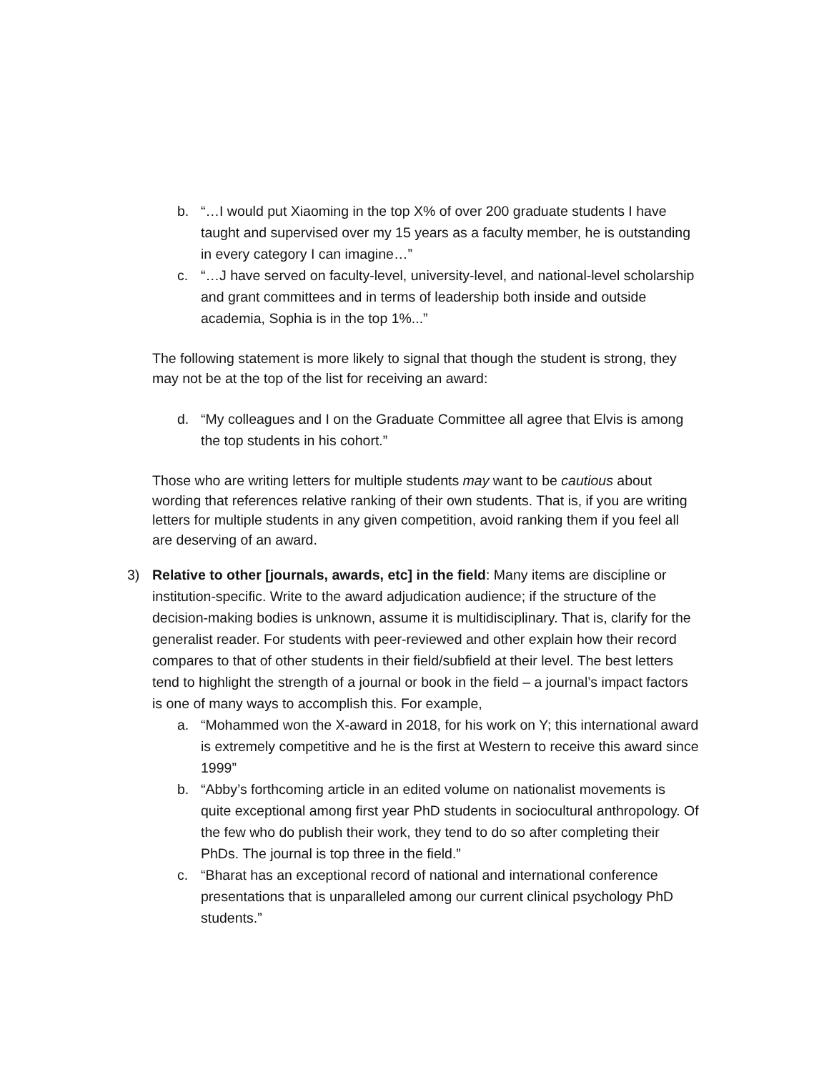b. “…I would put Xiaoming in the top X% of over 200 graduate students I have taught and supervised over my 15 years as a faculty member, he is outstanding in every category I can imagine…”
c. “…J have served on faculty-level, university-level, and national-level scholarship and grant committees and in terms of leadership both inside and outside academia, Sophia is in the top 1%...”
The following statement is more likely to signal that though the student is strong, they may not be at the top of the list for receiving an award:
d. “My colleagues and I on the Graduate Committee all agree that Elvis is among the top students in his cohort.”
Those who are writing letters for multiple students may want to be cautious about wording that references relative ranking of their own students. That is, if you are writing letters for multiple students in any given competition, avoid ranking them if you feel all are deserving of an award.
3) Relative to other [journals, awards, etc] in the field: Many items are discipline or institution-specific. Write to the award adjudication audience; if the structure of the decision-making bodies is unknown, assume it is multidisciplinary. That is, clarify for the generalist reader. For students with peer-reviewed and other explain how their record compares to that of other students in their field/subfield at their level. The best letters tend to highlight the strength of a journal or book in the field – a journal’s impact factors is one of many ways to accomplish this. For example,
a. “Mohammed won the X-award in 2018, for his work on Y; this international award is extremely competitive and he is the first at Western to receive this award since 1999”
b. “Abby’s forthcoming article in an edited volume on nationalist movements is quite exceptional among first year PhD students in sociocultural anthropology. Of the few who do publish their work, they tend to do so after completing their PhDs. The journal is top three in the field.”
c. “Bharat has an exceptional record of national and international conference presentations that is unparalleled among our current clinical psychology PhD students.”